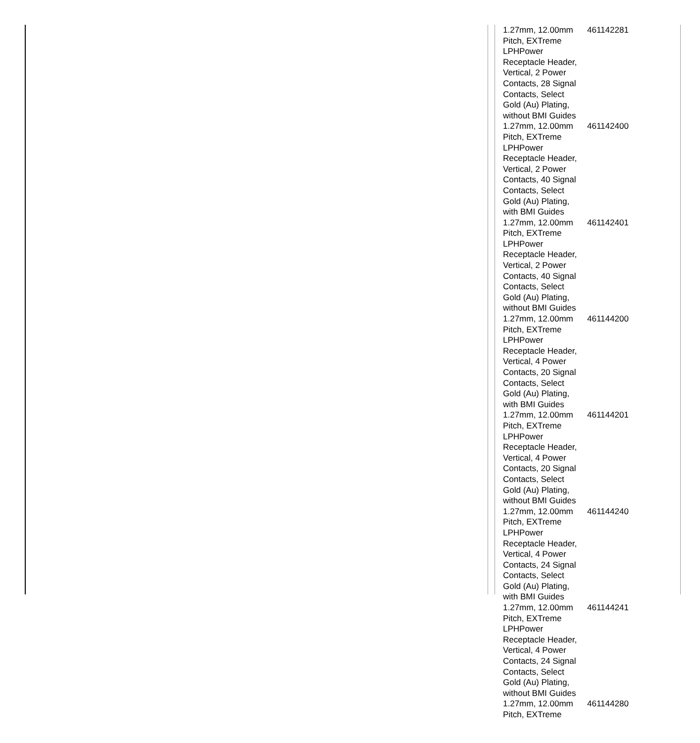| 1.27mm, 12.00mm Pitch, EXTreme LPHPower Receptacle Header, Vertical, 2 Power Contacts, 28 Signal Contacts, Select Gold (Au) Plating, without BMI Guides | 461142281 |
| 1.27mm, 12.00mm Pitch, EXTreme LPHPower Receptacle Header, Vertical, 2 Power Contacts, 40 Signal Contacts, Select Gold (Au) Plating, with BMI Guides | 461142400 |
| 1.27mm, 12.00mm Pitch, EXTreme LPHPower Receptacle Header, Vertical, 2 Power Contacts, 40 Signal Contacts, Select Gold (Au) Plating, without BMI Guides | 461142401 |
| 1.27mm, 12.00mm Pitch, EXTreme LPHPower Receptacle Header, Vertical, 4 Power Contacts, 20 Signal Contacts, Select Gold (Au) Plating, with BMI Guides | 461144200 |
| 1.27mm, 12.00mm Pitch, EXTreme LPHPower Receptacle Header, Vertical, 4 Power Contacts, 20 Signal Contacts, Select Gold (Au) Plating, without BMI Guides | 461144201 |
| 1.27mm, 12.00mm Pitch, EXTreme LPHPower Receptacle Header, Vertical, 4 Power Contacts, 24 Signal Contacts, Select Gold (Au) Plating, with BMI Guides | 461144240 |
| 1.27mm, 12.00mm Pitch, EXTreme LPHPower Receptacle Header, Vertical, 4 Power Contacts, 24 Signal Contacts, Select Gold (Au) Plating, without BMI Guides | 461144241 |
| 1.27mm, 12.00mm Pitch, EXTreme | 461144280 |